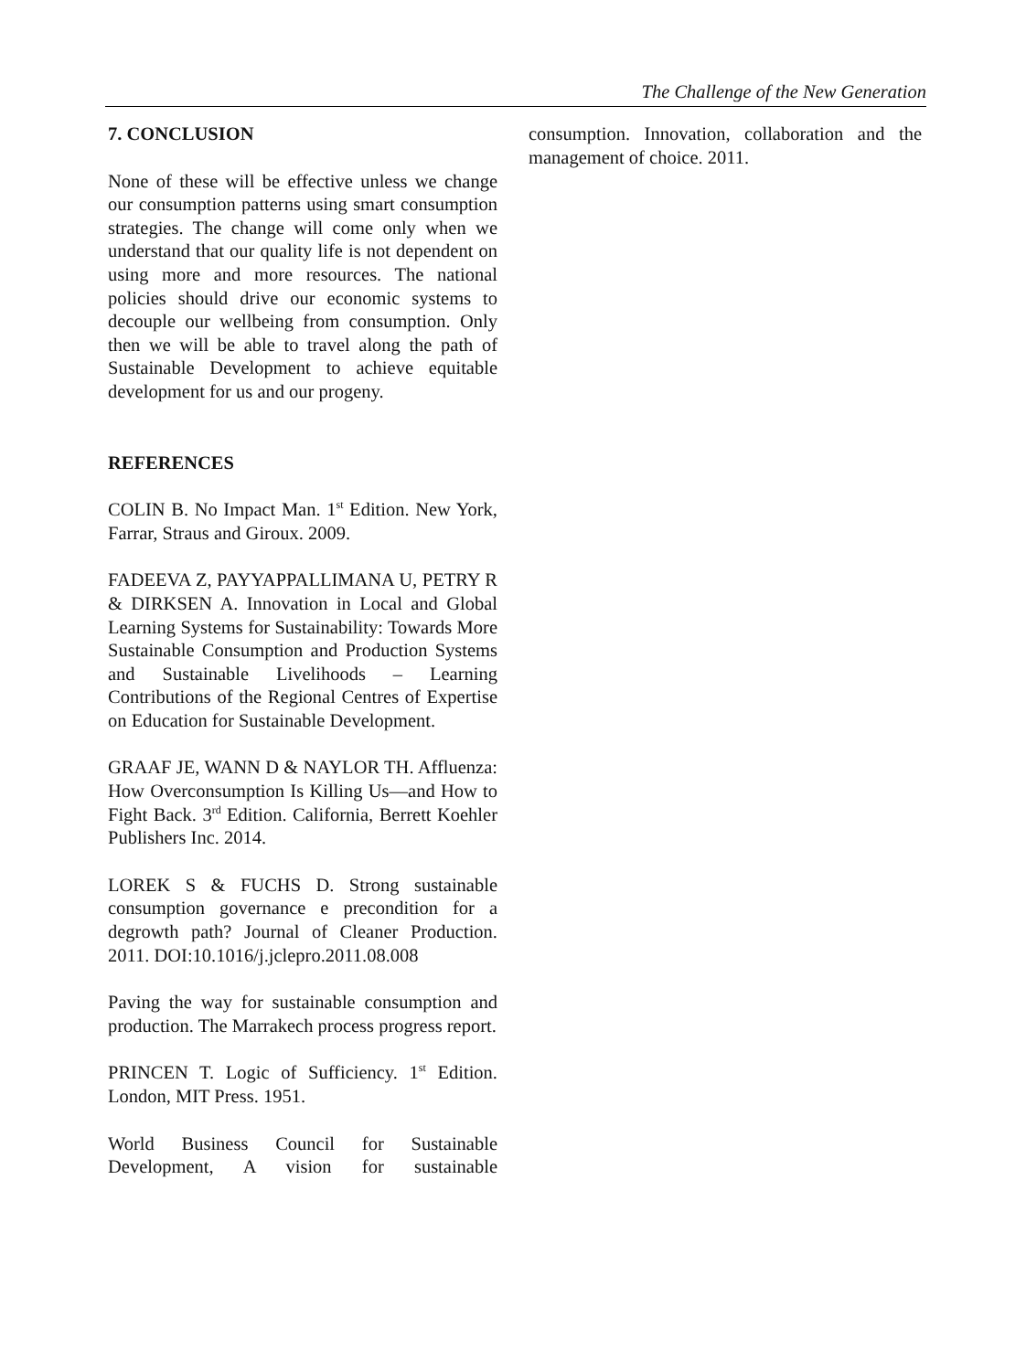The Challenge of the New Generation
7. CONCLUSION
None of these will be effective unless we change our consumption patterns using smart consumption strategies. The change will come only when we understand that our quality life is not dependent on using more and more resources. The national policies should drive our economic systems to decouple our wellbeing from consumption. Only then we will be able to travel along the path of Sustainable Development to achieve equitable development for us and our progeny.
REFERENCES
COLIN B. No Impact Man. 1<sup>st</sup> Edition. New York, Farrar, Straus and Giroux. 2009.
FADEEVA Z, PAYYAPPALLIMANA U, PETRY R & DIRKSEN A. Innovation in Local and Global Learning Systems for Sustainability: Towards More Sustainable Consumption and Production Systems and Sustainable Livelihoods – Learning Contributions of the Regional Centres of Expertise on Education for Sustainable Development.
GRAAF JE, WANN D & NAYLOR TH. Affluenza: How Overconsumption Is Killing Us—and How to Fight Back. 3<sup>rd</sup> Edition. California, Berrett Koehler Publishers Inc. 2014.
LOREK S & FUCHS D. Strong sustainable consumption governance e precondition for a degrowth path? Journal of Cleaner Production. 2011. DOI:10.1016/j.jclepro.2011.08.008
Paving the way for sustainable consumption and production. The Marrakech process progress report.
PRINCEN T. Logic of Sufficiency. 1<sup>st</sup> Edition. London, MIT Press. 1951.
World Business Council for Sustainable Development, A vision for sustainable
consumption. Innovation, collaboration and the management of choice. 2011.